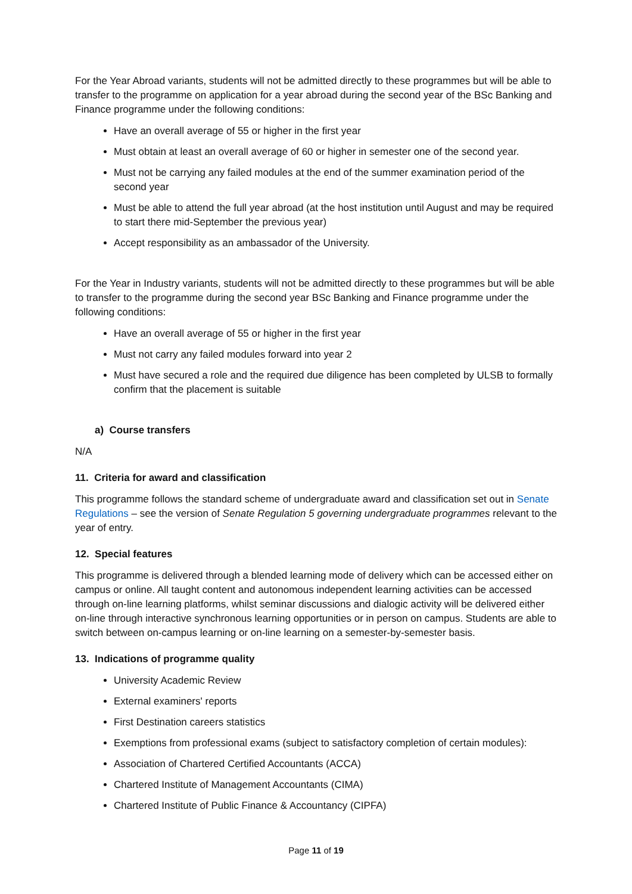For the Year Abroad variants, students will not be admitted directly to these programmes but will be able to transfer to the programme on application for a year abroad during the second year of the BSc Banking and Finance programme under the following conditions:
Have an overall average of 55 or higher in the first year
Must obtain at least an overall average of 60 or higher in semester one of the second year.
Must not be carrying any failed modules at the end of the summer examination period of the second year
Must be able to attend the full year abroad (at the host institution until August and may be required to start there mid-September the previous year)
Accept responsibility as an ambassador of the University.
For the Year in Industry variants, students will not be admitted directly to these programmes but will be able to transfer to the programme during the second year BSc Banking and Finance programme under the following conditions:
Have an overall average of 55 or higher in the first year
Must not carry any failed modules forward into year 2
Must have secured a role and the required due diligence has been completed by ULSB to formally confirm that the placement is suitable
a) Course transfers
N/A
11. Criteria for award and classification
This programme follows the standard scheme of undergraduate award and classification set out in Senate Regulations – see the version of Senate Regulation 5 governing undergraduate programmes relevant to the year of entry.
12. Special features
This programme is delivered through a blended learning mode of delivery which can be accessed either on campus or online. All taught content and autonomous independent learning activities can be accessed through on-line learning platforms, whilst seminar discussions and dialogic activity will be delivered either on-line through interactive synchronous learning opportunities or in person on campus. Students are able to switch between on-campus learning or on-line learning on a semester-by-semester basis.
13. Indications of programme quality
University Academic Review
External examiners' reports
First Destination careers statistics
Exemptions from professional exams (subject to satisfactory completion of certain modules):
Association of Chartered Certified Accountants (ACCA)
Chartered Institute of Management Accountants (CIMA)
Chartered Institute of Public Finance & Accountancy (CIPFA)
Page 11 of 19